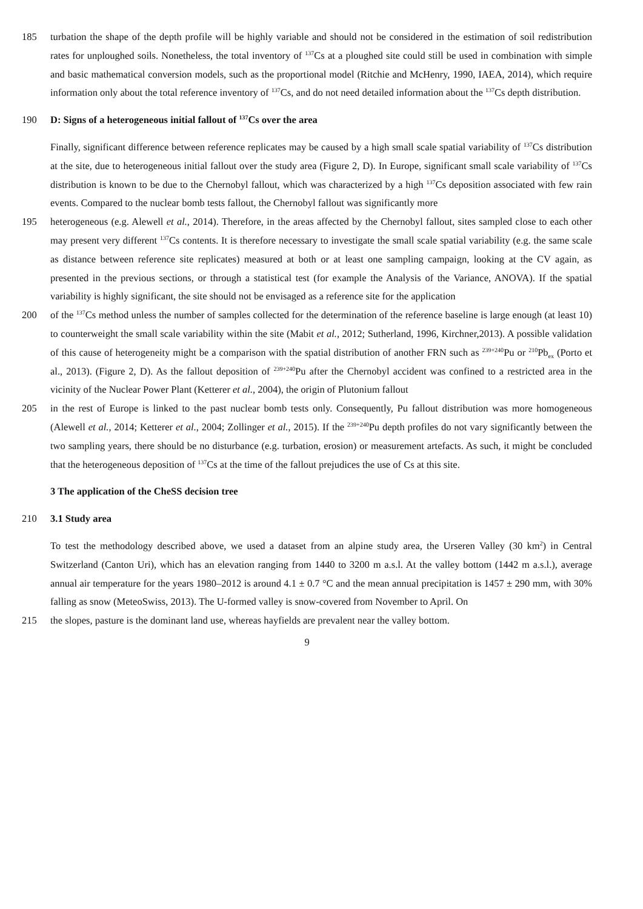185 turbation the shape of the depth profile will be highly variable and should not be considered in the estimation of soil redistribution rates for unploughed soils. Nonetheless, the total inventory of <sup>137</sup>Cs at a ploughed site could still be used in combination with simple and basic mathematical conversion models, such as the proportional model (Ritchie and McHenry, 1990, IAEA, 2014), which require information only about the total reference inventory of <sup>137</sup>Cs, and do not need detailed information about the <sup>137</sup>Cs depth distribution.
190 D: Signs of a heterogeneous initial fallout of <sup>137</sup>Cs over the area
Finally, significant difference between reference replicates may be caused by a high small scale spatial variability of <sup>137</sup>Cs distribution at the site, due to heterogeneous initial fallout over the study area (Figure 2, D). In Europe, significant small scale variability of <sup>137</sup>Cs distribution is known to be due to the Chernobyl fallout, which was characterized by a high <sup>137</sup>Cs deposition associated with few rain events. Compared to the nuclear bomb tests fallout, the Chernobyl fallout was significantly more
195 heterogeneous (e.g. Alewell et al., 2014). Therefore, in the areas affected by the Chernobyl fallout, sites sampled close to each other may present very different <sup>137</sup>Cs contents. It is therefore necessary to investigate the small scale spatial variability (e.g. the same scale as distance between reference site replicates) measured at both or at least one sampling campaign, looking at the CV again, as presented in the previous sections, or through a statistical test (for example the Analysis of the Variance, ANOVA). If the spatial variability is highly significant, the site should not be envisaged as a reference site for the application
200 of the <sup>137</sup>Cs method unless the number of samples collected for the determination of the reference baseline is large enough (at least 10) to counterweight the small scale variability within the site (Mabit et al., 2012; Sutherland, 1996, Kirchner,2013). A possible validation of this cause of heterogeneity might be a comparison with the spatial distribution of another FRN such as <sup>239+240</sup>Pu or <sup>210</sup>Pb<sub>ex</sub> (Porto et al., 2013). (Figure 2, D). As the fallout deposition of <sup>239+240</sup>Pu after the Chernobyl accident was confined to a restricted area in the vicinity of the Nuclear Power Plant (Ketterer et al., 2004), the origin of Plutonium fallout
205 in the rest of Europe is linked to the past nuclear bomb tests only. Consequently, Pu fallout distribution was more homogeneous (Alewell et al., 2014; Ketterer et al., 2004; Zollinger et al., 2015). If the <sup>239+240</sup>Pu depth profiles do not vary significantly between the two sampling years, there should be no disturbance (e.g. turbation, erosion) or measurement artefacts. As such, it might be concluded that the heterogeneous deposition of <sup>137</sup>Cs at the time of the fallout prejudices the use of Cs at this site.
3 The application of the CheSS decision tree
210 3.1 Study area
To test the methodology described above, we used a dataset from an alpine study area, the Urseren Valley (30 km<sup>2</sup>) in Central Switzerland (Canton Uri), which has an elevation ranging from 1440 to 3200 m a.s.l. At the valley bottom (1442 m a.s.l.), average annual air temperature for the years 1980–2012 is around 4.1 ± 0.7 °C and the mean annual precipitation is 1457 ± 290 mm, with 30% falling as snow (MeteoSwiss, 2013). The U-formed valley is snow-covered from November to April. On
215 the slopes, pasture is the dominant land use, whereas hayfields are prevalent near the valley bottom.
9